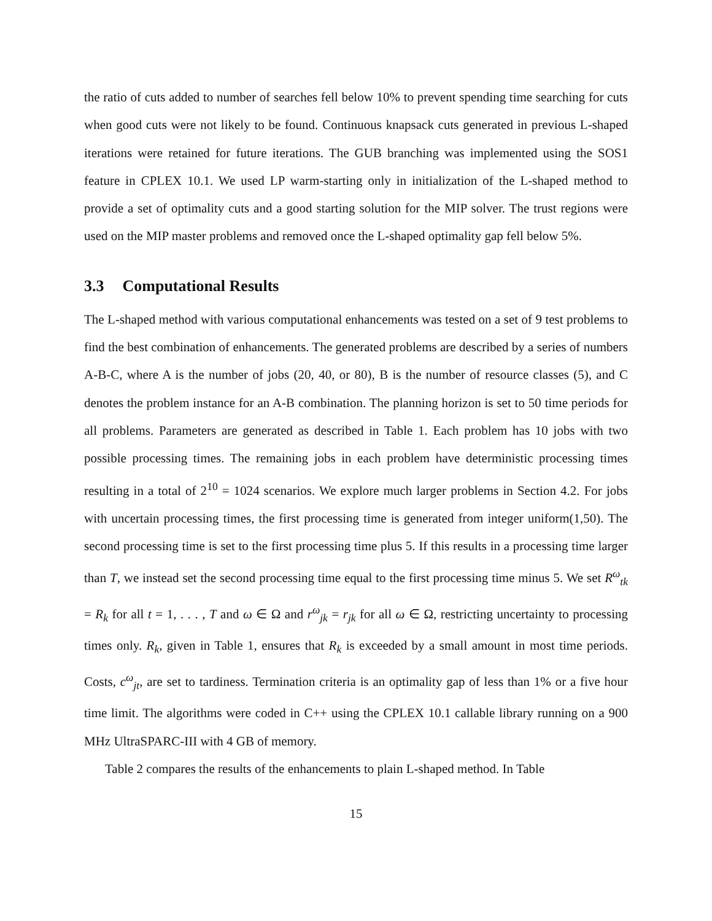the ratio of cuts added to number of searches fell below 10% to prevent spending time searching for cuts when good cuts were not likely to be found. Continuous knapsack cuts generated in previous L-shaped iterations were retained for future iterations. The GUB branching was implemented using the SOS1 feature in CPLEX 10.1. We used LP warm-starting only in initialization of the L-shaped method to provide a set of optimality cuts and a good starting solution for the MIP solver. The trust regions were used on the MIP master problems and removed once the L-shaped optimality gap fell below 5%.
3.3 Computational Results
The L-shaped method with various computational enhancements was tested on a set of 9 test problems to find the best combination of enhancements. The generated problems are described by a series of numbers A-B-C, where A is the number of jobs (20, 40, or 80), B is the number of resource classes (5), and C denotes the problem instance for an A-B combination. The planning horizon is set to 50 time periods for all problems. Parameters are generated as described in Table 1. Each problem has 10 jobs with two possible processing times. The remaining jobs in each problem have deterministic processing times resulting in a total of 2<sup>10</sup> = 1024 scenarios. We explore much larger problems in Section 4.2. For jobs with uncertain processing times, the first processing time is generated from integer uniform(1,50). The second processing time is set to the first processing time plus 5. If this results in a processing time larger than T, we instead set the second processing time equal to the first processing time minus 5. We set R<sup>ω</sup><sub>tk</sub> = R<sub>k</sub> for all t = 1, . . . , T and ω ∈ Ω and r<sup>ω</sup><sub>jk</sub> = r<sub>jk</sub> for all ω ∈ Ω, restricting uncertainty to processing times only. R<sub>k</sub>, given in Table 1, ensures that R<sub>k</sub> is exceeded by a small amount in most time periods. Costs, c<sup>ω</sup><sub>jt</sub>, are set to tardiness. Termination criteria is an optimality gap of less than 1% or a five hour time limit. The algorithms were coded in C++ using the CPLEX 10.1 callable library running on a 900 MHz UltraSPARC-III with 4 GB of memory.
Table 2 compares the results of the enhancements to plain L-shaped method. In Table
15